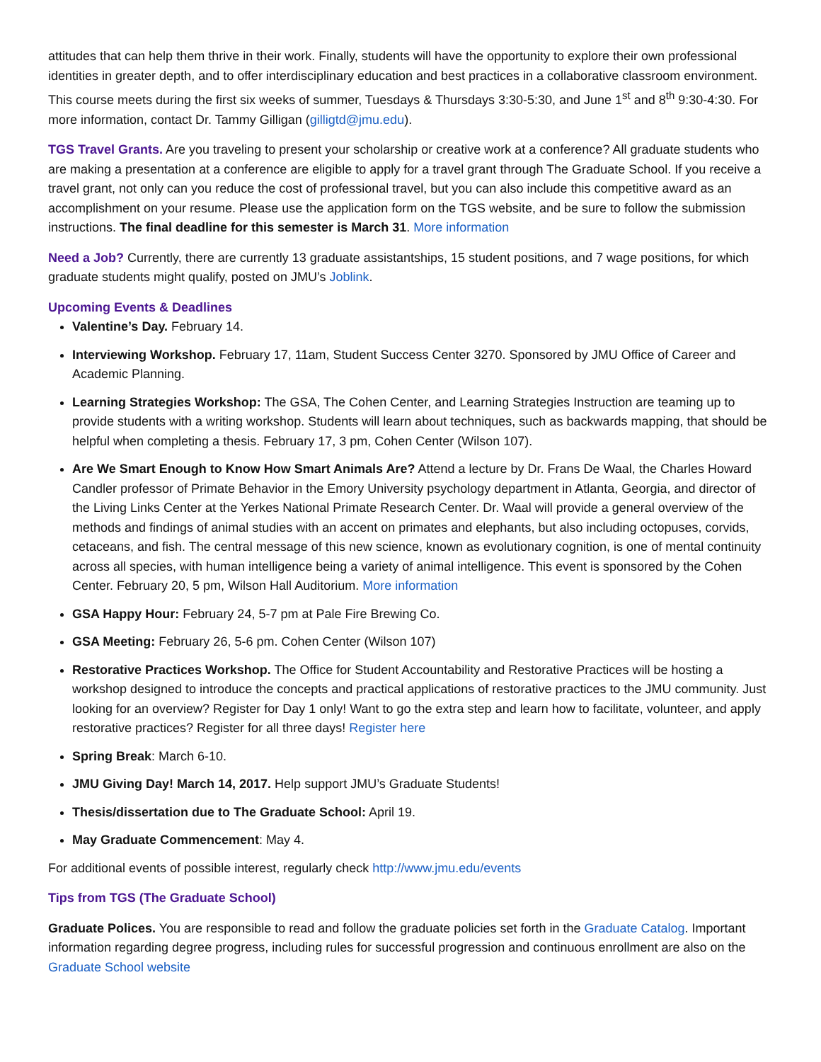attitudes that can help them thrive in their work. Finally, students will have the opportunity to explore their own professional identities in greater depth, and to offer interdisciplinary education and best practices in a collaborative classroom environment. This course meets during the first six weeks of summer, Tuesdays & Thursdays 3:30-5:30, and June 1<sup>st</sup> and 8<sup>th</sup> 9:30-4:30. For more information, contact Dr. Tammy Gilligan (gilligtd@jmu.edu).
TGS Travel Grants. Are you traveling to present your scholarship or creative work at a conference? All graduate students who are making a presentation at a conference are eligible to apply for a travel grant through The Graduate School. If you receive a travel grant, not only can you reduce the cost of professional travel, but you can also include this competitive award as an accomplishment on your resume. Please use the application form on the TGS website, and be sure to follow the submission instructions. The final deadline for this semester is March 31. More information
Need a Job? Currently, there are currently 13 graduate assistantships, 15 student positions, and 7 wage positions, for which graduate students might qualify, posted on JMU’s Joblink.
Upcoming Events & Deadlines
Valentine’s Day. February 14.
Interviewing Workshop. February 17, 11am, Student Success Center 3270. Sponsored by JMU Office of Career and Academic Planning.
Learning Strategies Workshop: The GSA, The Cohen Center, and Learning Strategies Instruction are teaming up to provide students with a writing workshop. Students will learn about techniques, such as backwards mapping, that should be helpful when completing a thesis. February 17, 3 pm, Cohen Center (Wilson 107).
Are We Smart Enough to Know How Smart Animals Are? Attend a lecture by Dr. Frans De Waal, the Charles Howard Candler professor of Primate Behavior in the Emory University psychology department in Atlanta, Georgia, and director of the Living Links Center at the Yerkes National Primate Research Center. Dr. Waal will provide a general overview of the methods and findings of animal studies with an accent on primates and elephants, but also including octopuses, corvids, cetaceans, and fish. The central message of this new science, known as evolutionary cognition, is one of mental continuity across all species, with human intelligence being a variety of animal intelligence. This event is sponsored by the Cohen Center. February 20, 5 pm, Wilson Hall Auditorium. More information
GSA Happy Hour: February 24, 5-7 pm at Pale Fire Brewing Co.
GSA Meeting: February 26, 5-6 pm. Cohen Center (Wilson 107)
Restorative Practices Workshop. The Office for Student Accountability and Restorative Practices will be hosting a workshop designed to introduce the concepts and practical applications of restorative practices to the JMU community. Just looking for an overview? Register for Day 1 only! Want to go the extra step and learn how to facilitate, volunteer, and apply restorative practices? Register for all three days! Register here
Spring Break: March 6-10.
JMU Giving Day! March 14, 2017. Help support JMU’s Graduate Students!
Thesis/dissertation due to The Graduate School: April 19.
May Graduate Commencement: May 4.
For additional events of possible interest, regularly check http://www.jmu.edu/events
Tips from TGS (The Graduate School)
Graduate Polices. You are responsible to read and follow the graduate policies set forth in the Graduate Catalog. Important information regarding degree progress, including rules for successful progression and continuous enrollment are also on the Graduate School website